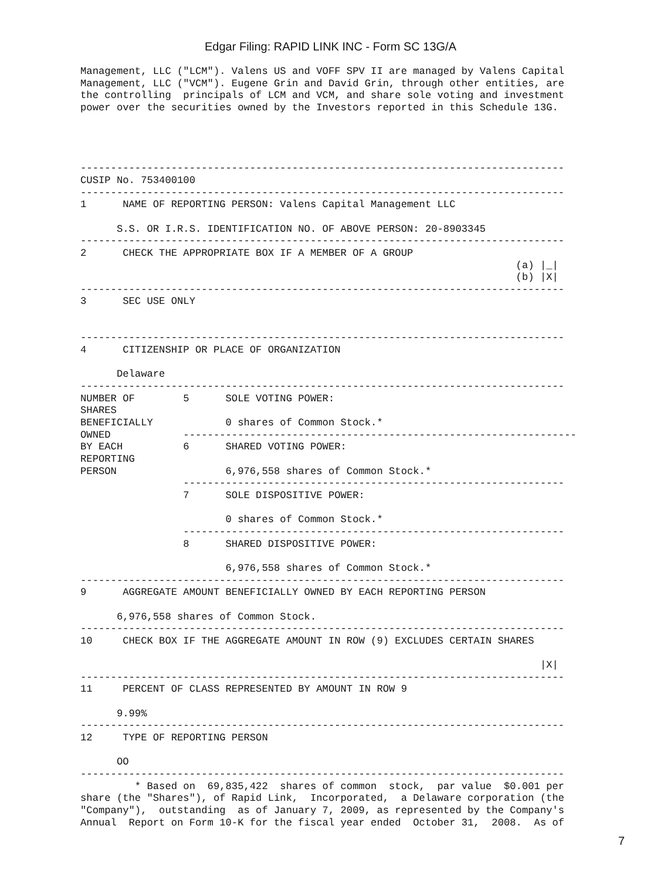Edgar Filing: RAPID LINK INC - Form SC 13G/A
Management, LLC ("LCM"). Valens US and VOFF SPV II are managed by Valens Capital
Management, LLC ("VCM"). Eugene Grin and David Grin, through other entities, are
the controlling  principals of LCM and VCM, and share sole voting and investment
power over the securities owned by the Investors reported in this Schedule 13G.




--------------------------------------------------------------------------------
CUSIP No. 753400100
--------------------------------------------------------------------------------
1      NAME OF REPORTING PERSON: Valens Capital Management LLC

      S.S. OR I.R.S. IDENTIFICATION NO. OF ABOVE PERSON: 20-8903345
--------------------------------------------------------------------------------
2      CHECK THE APPROPRIATE BOX IF A MEMBER OF A GROUP
                                                                        (a) |_|
                                                                        (b) |X|
--------------------------------------------------------------------------------
3      SEC USE ONLY


--------------------------------------------------------------------------------
4      CITIZENSHIP OR PLACE OF ORGANIZATION

      Delaware
--------------------------------------------------------------------------------
NUMBER OF        5      SOLE VOTING POWER:
SHARES
BENEFICIALLY            0 shares of Common Stock.*
OWNED            -----------------------------------------------------------------
BY EACH          6      SHARED VOTING POWER:
REPORTING
PERSON                  6,976,558 shares of Common Stock.*
                 ---------------------------------------------------------------
                 7      SOLE DISPOSITIVE POWER:

                        0 shares of Common Stock.*
                 ---------------------------------------------------------------
                 8      SHARED DISPOSITIVE POWER:

                        6,976,558 shares of Common Stock.*
--------------------------------------------------------------------------------
9      AGGREGATE AMOUNT BENEFICIALLY OWNED BY EACH REPORTING PERSON

      6,976,558 shares of Common Stock.
--------------------------------------------------------------------------------
10     CHECK BOX IF THE AGGREGATE AMOUNT IN ROW (9) EXCLUDES CERTAIN SHARES

                                                                            |X|
--------------------------------------------------------------------------------
11     PERCENT OF CLASS REPRESENTED BY AMOUNT IN ROW 9

      9.99%
--------------------------------------------------------------------------------
12     TYPE OF REPORTING PERSON

      OO
--------------------------------------------------------------------------------
         * Based on  69,835,422  shares of common  stock,  par value  $0.001 per
share (the "Shares"), of Rapid Link,  Incorporated,  a Delaware corporation (the
"Company"),  outstanding  as of January 7, 2009, as represented by the Company's
Annual  Report on Form 10-K for the fiscal year ended  October 31,  2008.  As of
7